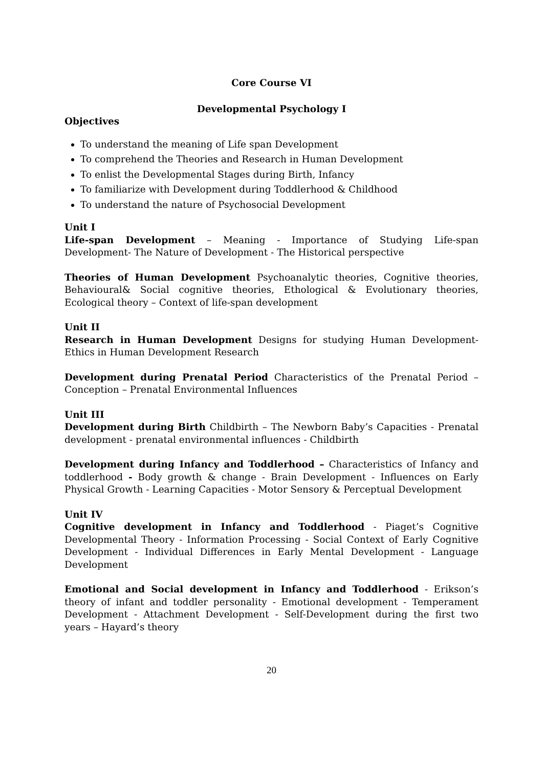Core Course VI
Developmental Psychology I
Objectives
To understand the meaning of Life span Development
To comprehend the Theories and Research in Human Development
To enlist the Developmental Stages during Birth, Infancy
To familiarize with Development during Toddlerhood & Childhood
To understand the nature of Psychosocial Development
Unit I
Life-span Development – Meaning - Importance of Studying Life-span Development- The Nature of Development - The Historical perspective
Theories of Human Development Psychoanalytic theories, Cognitive theories, Behavioural& Social cognitive theories, Ethological & Evolutionary theories, Ecological theory – Context of life-span development
Unit II
Research in Human Development Designs for studying Human Development- Ethics in Human Development Research
Development during Prenatal Period Characteristics of the Prenatal Period – Conception – Prenatal Environmental Influences
Unit III
Development during Birth Childbirth – The Newborn Baby’s Capacities - Prenatal development - prenatal environmental influences - Childbirth
Development during Infancy and Toddlerhood – Characteristics of Infancy and toddlerhood - Body growth & change - Brain Development - Influences on Early Physical Growth - Learning Capacities - Motor Sensory & Perceptual Development
Unit IV
Cognitive development in Infancy and Toddlerhood - Piaget’s Cognitive Developmental Theory - Information Processing - Social Context of Early Cognitive Development - Individual Differences in Early Mental Development - Language Development
Emotional and Social development in Infancy and Toddlerhood - Erikson’s theory of infant and toddler personality - Emotional development - Temperament Development - Attachment Development - Self-Development during the first two years – Hayard’s theory
20